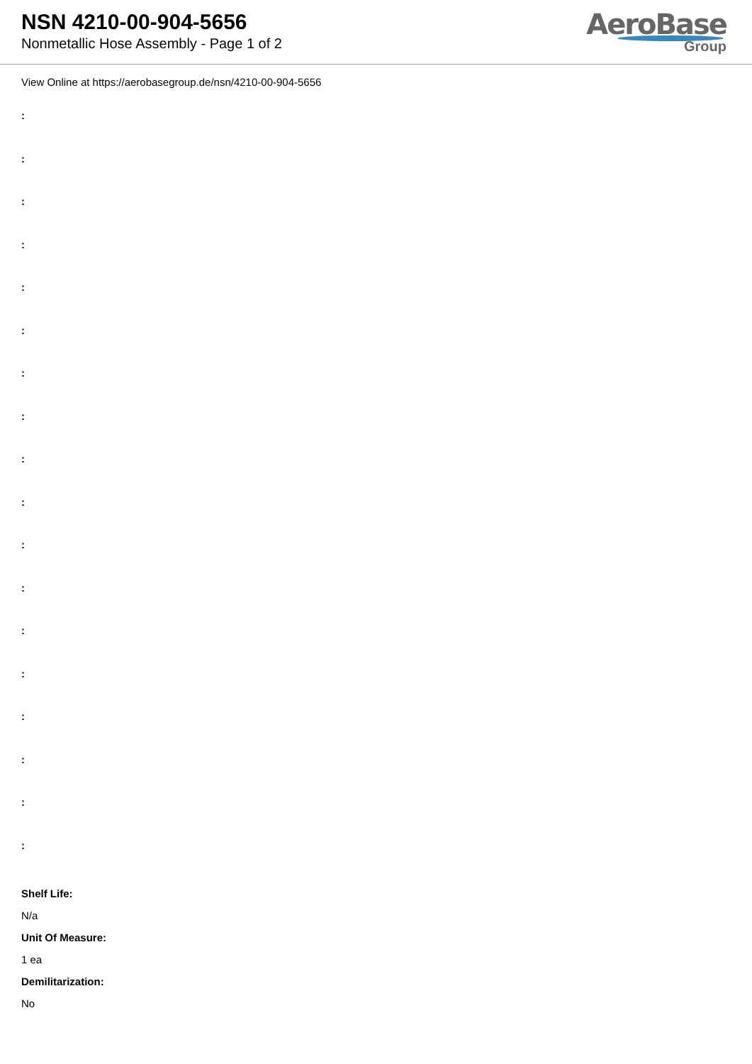NSN 4210-00-904-5656
Nonmetallic Hose Assembly - Page 1 of 2
AeroBase
Group
View Online at https://aerobasegroup.de/nsn/4210-00-904-5656
:
:
:
:
:
:
:
:
:
:
:
:
:
:
:
:
:
:
Shelf Life:
N/a
Unit Of Measure:
1 ea
Demilitarization:
No